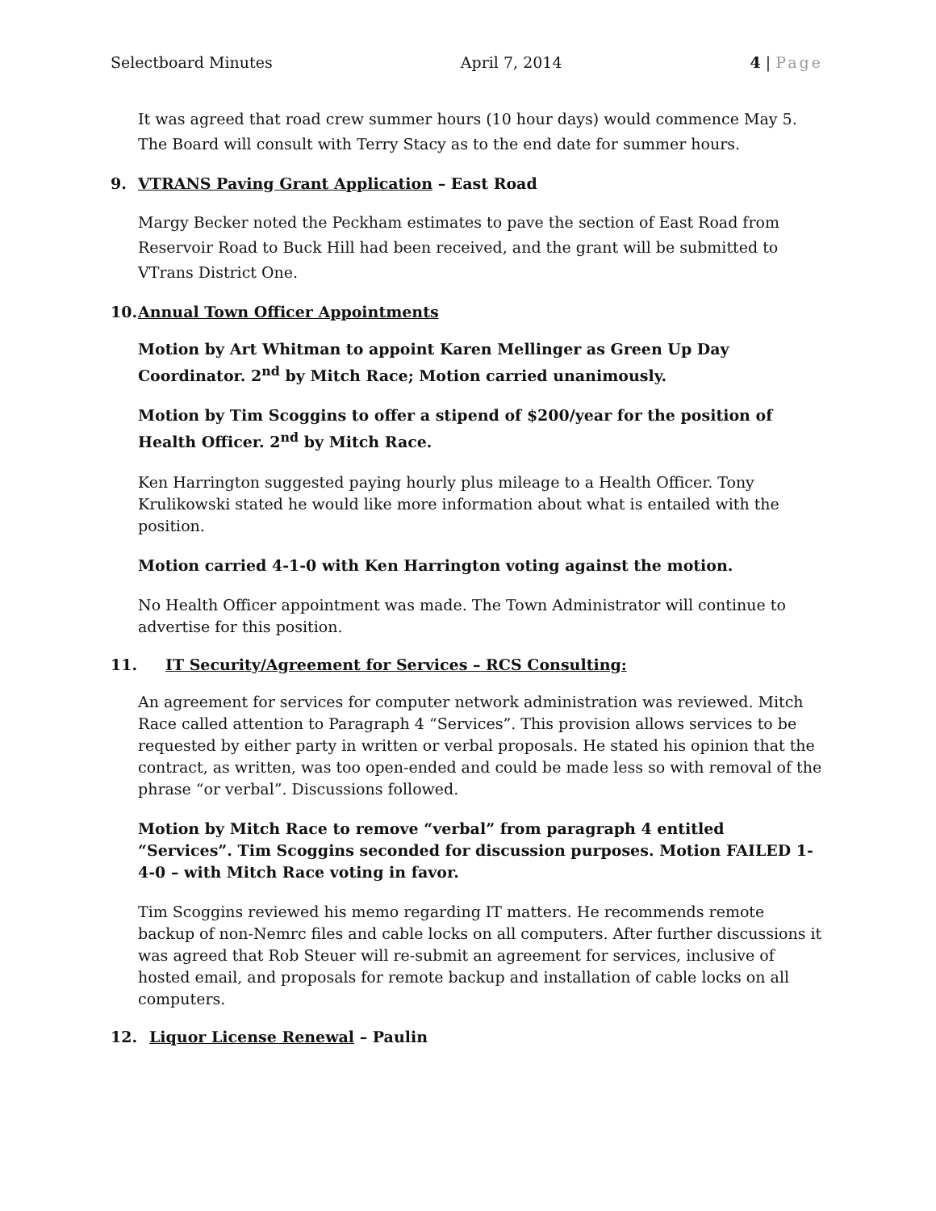Selectboard Minutes April 7, 2014 4 | Page
It was agreed that road crew summer hours (10 hour days) would commence May 5. The Board will consult with Terry Stacy as to the end date for summer hours.
9. VTRANS Paving Grant Application – East Road
Margy Becker noted the Peckham estimates to pave the section of East Road from Reservoir Road to Buck Hill had been received, and the grant will be submitted to VTrans District One.
10. Annual Town Officer Appointments
Motion by Art Whitman to appoint Karen Mellinger as Green Up Day Coordinator. 2<sup>nd</sup> by Mitch Race; Motion carried unanimously.
Motion by Tim Scoggins to offer a stipend of $200/year for the position of Health Officer. 2<sup>nd</sup> by Mitch Race.
Ken Harrington suggested paying hourly plus mileage to a Health Officer. Tony Krulikowski stated he would like more information about what is entailed with the position.
Motion carried 4-1-0 with Ken Harrington voting against the motion.
No Health Officer appointment was made. The Town Administrator will continue to advertise for this position.
11. IT Security/Agreement for Services – RCS Consulting:
An agreement for services for computer network administration was reviewed. Mitch Race called attention to Paragraph 4 “Services”. This provision allows services to be requested by either party in written or verbal proposals. He stated his opinion that the contract, as written, was too open-ended and could be made less so with removal of the phrase “or verbal”. Discussions followed.
Motion by Mitch Race to remove “verbal” from paragraph 4 entitled “Services”. Tim Scoggins seconded for discussion purposes. Motion FAILED 1-4-0 – with Mitch Race voting in favor.
Tim Scoggins reviewed his memo regarding IT matters. He recommends remote backup of non-Nemrc files and cable locks on all computers. After further discussions it was agreed that Rob Steuer will re-submit an agreement for services, inclusive of hosted email, and proposals for remote backup and installation of cable locks on all computers.
12. Liquor License Renewal – Paulin